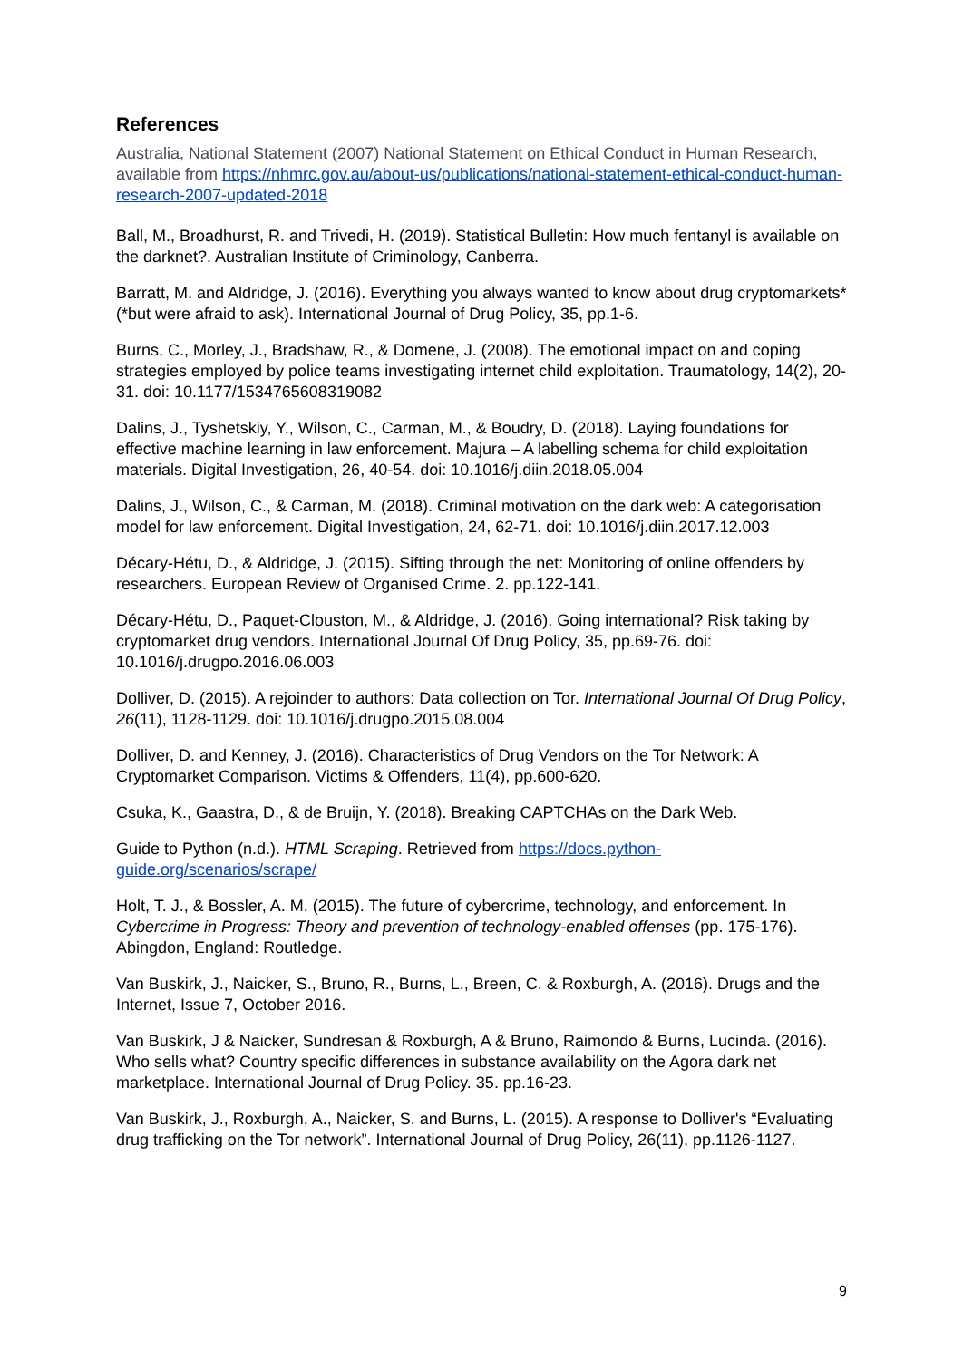References
Australia, National Statement (2007) National Statement on Ethical Conduct in Human Research, available from https://nhmrc.gov.au/about-us/publications/national-statement-ethical-conduct-human-research-2007-updated-2018
Ball, M., Broadhurst, R. and Trivedi, H. (2019). Statistical Bulletin: How much fentanyl is available on the darknet?. Australian Institute of Criminology, Canberra.
Barratt, M. and Aldridge, J. (2016). Everything you always wanted to know about drug cryptomarkets* (*but were afraid to ask). International Journal of Drug Policy, 35, pp.1-6.
Burns, C., Morley, J., Bradshaw, R., & Domene, J. (2008). The emotional impact on and coping strategies employed by police teams investigating internet child exploitation. Traumatology, 14(2), 20-31. doi: 10.1177/1534765608319082
Dalins, J., Tyshetskiy, Y., Wilson, C., Carman, M., & Boudry, D. (2018). Laying foundations for effective machine learning in law enforcement. Majura – A labelling schema for child exploitation materials. Digital Investigation, 26, 40-54. doi: 10.1016/j.diin.2018.05.004
Dalins, J., Wilson, C., & Carman, M. (2018). Criminal motivation on the dark web: A categorisation model for law enforcement. Digital Investigation, 24, 62-71. doi: 10.1016/j.diin.2017.12.003
Décary-Hétu, D., & Aldridge, J. (2015). Sifting through the net: Monitoring of online offenders by researchers. European Review of Organised Crime. 2. pp.122-141.
Décary-Hétu, D., Paquet-Clouston, M., & Aldridge, J. (2016). Going international? Risk taking by cryptomarket drug vendors. International Journal Of Drug Policy, 35, pp.69-76. doi: 10.1016/j.drugpo.2016.06.003
Dolliver, D. (2015). A rejoinder to authors: Data collection on Tor. International Journal Of Drug Policy, 26(11), 1128-1129. doi: 10.1016/j.drugpo.2015.08.004
Dolliver, D. and Kenney, J. (2016). Characteristics of Drug Vendors on the Tor Network: A Cryptomarket Comparison. Victims & Offenders, 11(4), pp.600-620.
Csuka, K., Gaastra, D., & de Bruijn, Y. (2018). Breaking CAPTCHAs on the Dark Web.
Guide to Python (n.d.). HTML Scraping. Retrieved from https://docs.python-guide.org/scenarios/scrape/
Holt, T. J., & Bossler, A. M. (2015). The future of cybercrime, technology, and enforcement. In Cybercrime in Progress: Theory and prevention of technology-enabled offenses (pp. 175-176). Abingdon, England: Routledge.
Van Buskirk, J., Naicker, S., Bruno, R., Burns, L., Breen, C. & Roxburgh, A. (2016). Drugs and the Internet, Issue 7, October 2016.
Van Buskirk, J & Naicker, Sundresan & Roxburgh, A & Bruno, Raimondo & Burns, Lucinda. (2016). Who sells what? Country specific differences in substance availability on the Agora dark net marketplace. International Journal of Drug Policy. 35. pp.16-23.
Van Buskirk, J., Roxburgh, A., Naicker, S. and Burns, L. (2015). A response to Dolliver's “Evaluating drug trafficking on the Tor network”. International Journal of Drug Policy, 26(11), pp.1126-1127.
9